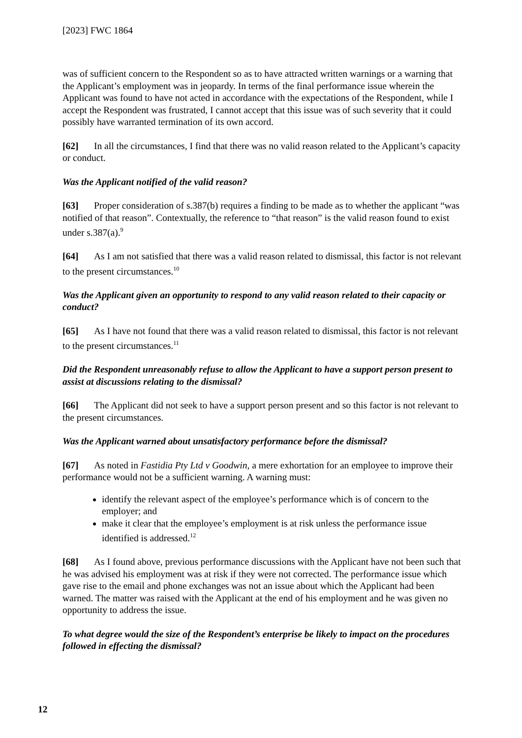[2023] FWC 1864
was of sufficient concern to the Respondent so as to have attracted written warnings or a warning that the Applicant’s employment was in jeopardy. In terms of the final performance issue wherein the Applicant was found to have not acted in accordance with the expectations of the Respondent, while I accept the Respondent was frustrated, I cannot accept that this issue was of such severity that it could possibly have warranted termination of its own accord.
[62] In all the circumstances, I find that there was no valid reason related to the Applicant’s capacity or conduct.
Was the Applicant notified of the valid reason?
[63] Proper consideration of s.387(b) requires a finding to be made as to whether the applicant “was notified of that reason”. Contextually, the reference to “that reason” is the valid reason found to exist under s.387(a).<sup>9</sup>
[64] As I am not satisfied that there was a valid reason related to dismissal, this factor is not relevant to the present circumstances.<sup>10</sup>
Was the Applicant given an opportunity to respond to any valid reason related to their capacity or conduct?
[65] As I have not found that there was a valid reason related to dismissal, this factor is not relevant to the present circumstances.<sup>11</sup>
Did the Respondent unreasonably refuse to allow the Applicant to have a support person present to assist at discussions relating to the dismissal?
[66] The Applicant did not seek to have a support person present and so this factor is not relevant to the present circumstances.
Was the Applicant warned about unsatisfactory performance before the dismissal?
[67] As noted in Fastidia Pty Ltd v Goodwin, a mere exhortation for an employee to improve their performance would not be a sufficient warning. A warning must:
identify the relevant aspect of the employee’s performance which is of concern to the employer; and
make it clear that the employee’s employment is at risk unless the performance issue identified is addressed.<sup>12</sup>
[68] As I found above, previous performance discussions with the Applicant have not been such that he was advised his employment was at risk if they were not corrected. The performance issue which gave rise to the email and phone exchanges was not an issue about which the Applicant had been warned. The matter was raised with the Applicant at the end of his employment and he was given no opportunity to address the issue.
To what degree would the size of the Respondent’s enterprise be likely to impact on the procedures followed in effecting the dismissal?
12